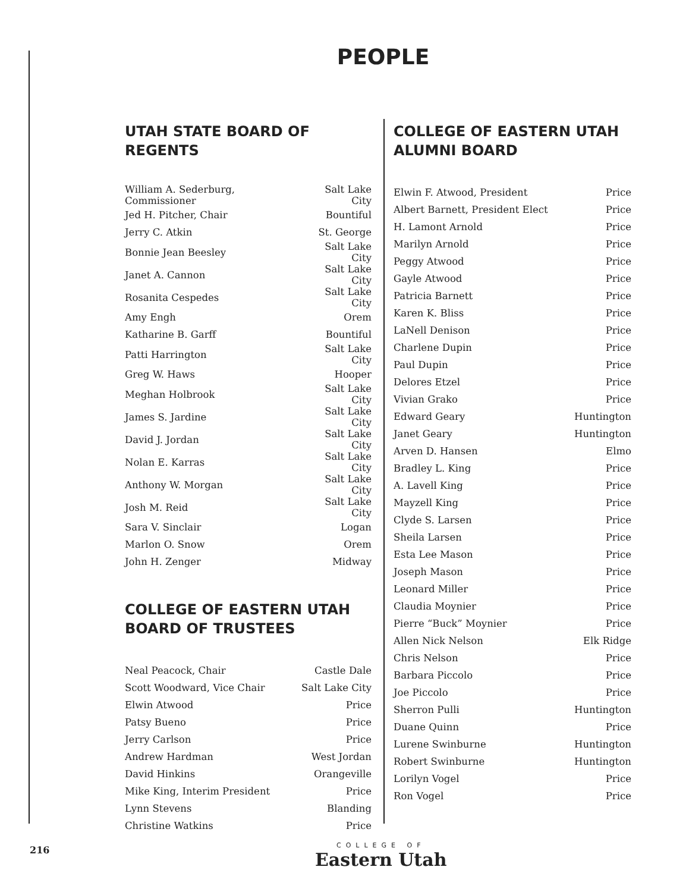PEOPLE
UTAH STATE BOARD OF REGENTS
| William A. Sederburg, Commissioner | Salt Lake City |
| Jed H. Pitcher, Chair | Bountiful |
| Jerry C. Atkin | St. George |
| Bonnie Jean Beesley | Salt Lake City |
| Janet A. Cannon | Salt Lake City |
| Rosanita Cespedes | Salt Lake City |
| Amy Engh | Orem |
| Katharine B. Garff | Bountiful |
| Patti Harrington | Salt Lake City |
| Greg W. Haws | Hooper |
| Meghan Holbrook | Salt Lake City |
| James S. Jardine | Salt Lake City |
| David J. Jordan | Salt Lake City |
| Nolan E. Karras | Salt Lake City |
| Anthony W. Morgan | Salt Lake City |
| Josh M. Reid | Salt Lake City |
| Sara V. Sinclair | Logan |
| Marlon O. Snow | Orem |
| John H. Zenger | Midway |
COLLEGE OF EASTERN UTAH BOARD OF TRUSTEES
| Neal Peacock, Chair | Castle Dale |
| Scott Woodward, Vice Chair | Salt Lake City |
| Elwin Atwood | Price |
| Patsy Bueno | Price |
| Jerry Carlson | Price |
| Andrew Hardman | West Jordan |
| David Hinkins | Orangeville |
| Mike King, Interim President | Price |
| Lynn Stevens | Blanding |
| Christine Watkins | Price |
COLLEGE OF EASTERN UTAH ALUMNI BOARD
| Elwin F. Atwood, President | Price |
| Albert Barnett, President Elect | Price |
| H. Lamont Arnold | Price |
| Marilyn Arnold | Price |
| Peggy Atwood | Price |
| Gayle Atwood | Price |
| Patricia Barnett | Price |
| Karen K. Bliss | Price |
| LaNell Denison | Price |
| Charlene Dupin | Price |
| Paul Dupin | Price |
| Delores Etzel | Price |
| Vivian Grako | Price |
| Edward Geary | Huntington |
| Janet Geary | Huntington |
| Arven D. Hansen | Elmo |
| Bradley L. King | Price |
| A. Lavell King | Price |
| Mayzell King | Price |
| Clyde S. Larsen | Price |
| Sheila Larsen | Price |
| Esta Lee Mason | Price |
| Joseph Mason | Price |
| Leonard Miller | Price |
| Claudia Moynier | Price |
| Pierre “Buck” Moynier | Price |
| Allen Nick Nelson | Elk Ridge |
| Chris Nelson | Price |
| Barbara Piccolo | Price |
| Joe Piccolo | Price |
| Sherron Pulli | Huntington |
| Duane Quinn | Price |
| Lurene Swinburne | Huntington |
| Robert Swinburne | Huntington |
| Lorilyn Vogel | Price |
| Ron Vogel | Price |
216
COLLEGE OF
Eastern Utah